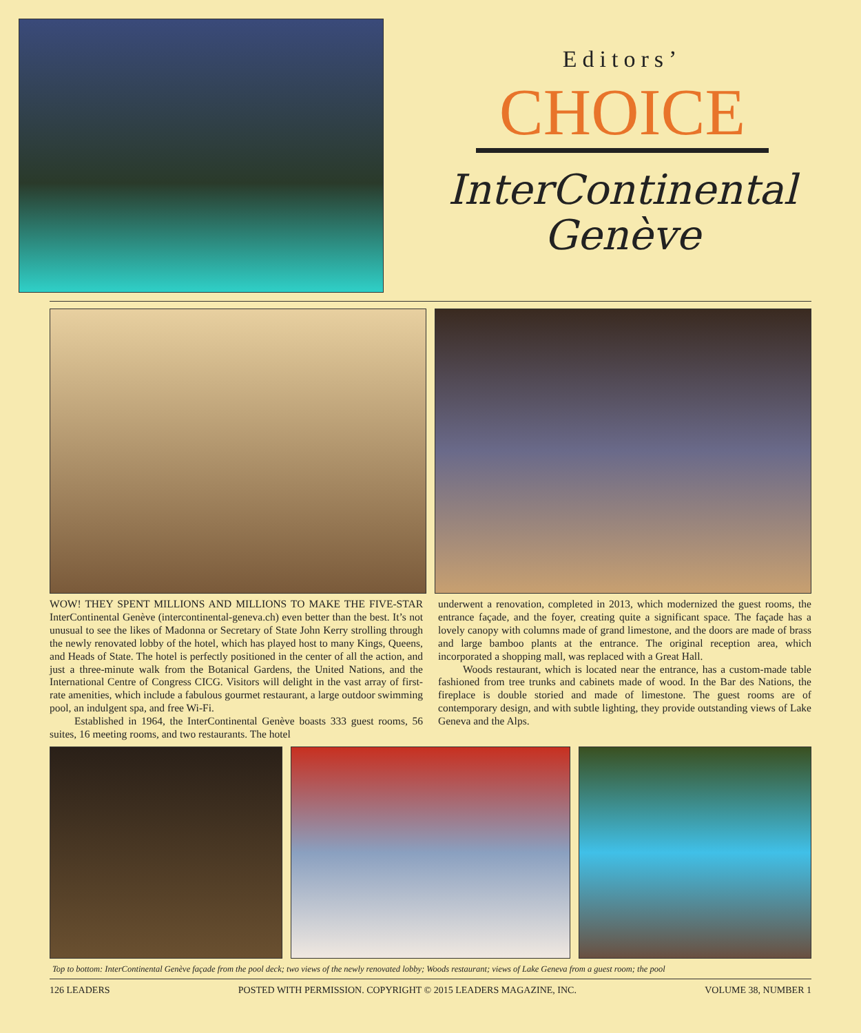Editors’
CHOICE
InterContinental
Genève
WOW! THEY SPENT MILLIONS AND MILLIONS TO MAKE THE FIVE-STAR InterContinental Genève (intercontinental-geneva.ch) even better than the best. It’s not unusual to see the likes of Madonna or Secretary of State John Kerry strolling through the newly renovated lobby of the hotel, which has played host to many Kings, Queens, and Heads of State. The hotel is perfectly positioned in the center of all the action, and just a three-minute walk from the Botanical Gardens, the United Nations, and the International Centre of Congress CICG. Visitors will delight in the vast array of first-rate amenities, which include a fabulous gourmet restaurant, a large outdoor swimming pool, an indulgent spa, and free Wi-Fi.
Established in 1964, the InterContinental Genève boasts 333 guest rooms, 56 suites, 16 meeting rooms, and two restaurants. The hotel
underwent a renovation, completed in 2013, which modernized the guest rooms, the entrance façade, and the foyer, creating quite a significant space. The façade has a lovely canopy with columns made of grand limestone, and the doors are made of brass and large bamboo plants at the entrance. The original reception area, which incorporated a shopping mall, was replaced with a Great Hall.
Woods restaurant, which is located near the entrance, has a custom-made table fashioned from tree trunks and cabinets made of wood. In the Bar des Nations, the fireplace is double storied and made of limestone. The guest rooms are of contemporary design, and with subtle lighting, they provide outstanding views of Lake Geneva and the Alps.
Top to bottom: InterContinental Genève façade from the pool deck; two views of the newly renovated lobby; Woods restaurant; views of Lake Geneva from a guest room; the pool
126 LEADERS POSTED WITH PERMISSION. COPYRIGHT © 2015 LEADERS MAGAZINE, INC. VOLUME 38, NUMBER 1